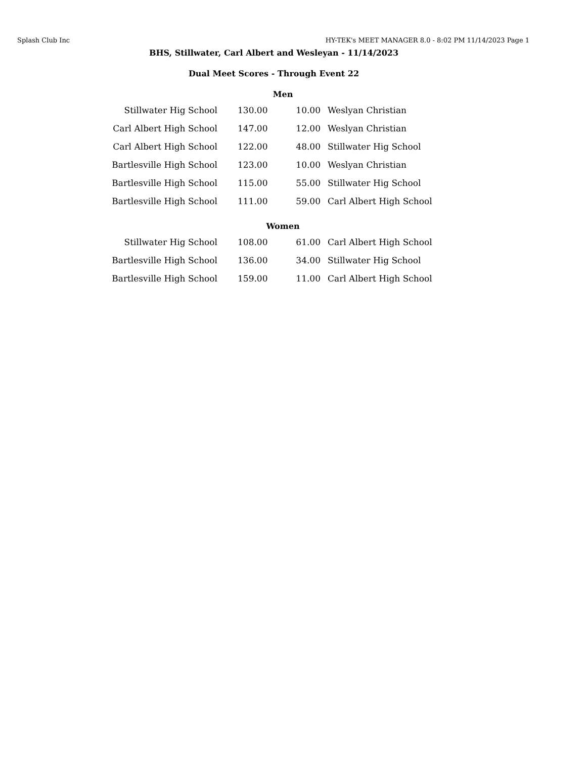Splash Club Inc HY-TEK's MEET MANAGER 8.0 - 8:02 PM 11/14/2023 Page 1
BHS, Stillwater, Carl Albert and Wesleyan - 11/14/2023
Dual Meet Scores - Through Event 22
Men
| Stillwater Hig School | 130.00 | 10.00 | Weslyan Christian |
| Carl Albert High School | 147.00 | 12.00 | Weslyan Christian |
| Carl Albert High School | 122.00 | 48.00 | Stillwater Hig School |
| Bartlesville High School | 123.00 | 10.00 | Weslyan Christian |
| Bartlesville High School | 115.00 | 55.00 | Stillwater Hig School |
| Bartlesville High School | 111.00 | 59.00 | Carl Albert High School |
Women
| Stillwater Hig School | 108.00 | 61.00 | Carl Albert High School |
| Bartlesville High School | 136.00 | 34.00 | Stillwater Hig School |
| Bartlesville High School | 159.00 | 11.00 | Carl Albert High School |